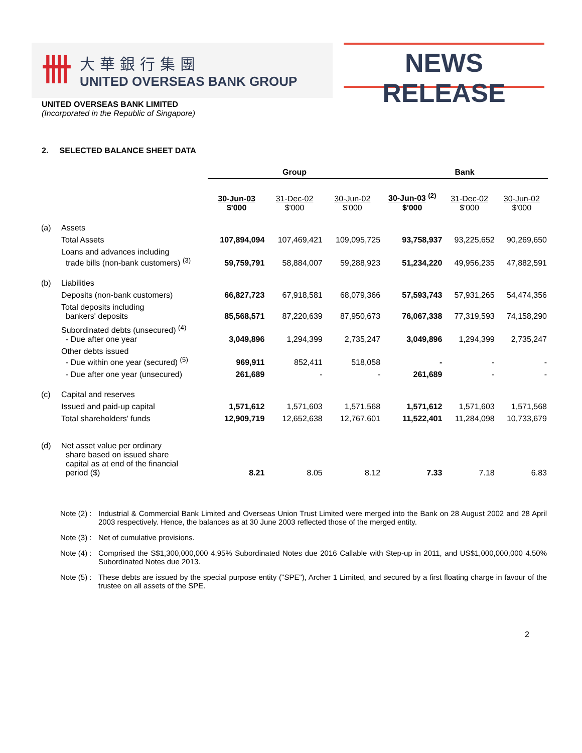卌
大華銀行集團
UNITED OVERSEAS BANK GROUP
NEWS RELEASE
UNITED OVERSEAS BANK LIMITED
(Incorporated in the Republic of Singapore)
2. SELECTED BALANCE SHEET DATA
| | | Group | | | Bank | | |
| --- | --- | --- | --- | --- | --- | --- | --- |
| | | 30-Jun-03 $'000 | 31-Dec-02 $'000 | 30-Jun-02 $'000 | 30-Jun-03 <sup>(2)</sup> $'000 | 31-Dec-02 $'000 | 30-Jun-02 $'000 |
| (a) | Assets | | | | | | |
| | Total Assets | 107,894,094 | 107,469,421 | 109,095,725 | 93,758,937 | 93,225,652 | 90,269,650 |
| | Loans and advances including trade bills (non-bank customers) <sup>(3)</sup> | 59,759,791 | 58,884,007 | 59,288,923 | 51,234,220 | 49,956,235 | 47,882,591 |
| (b) | Liabilities | | | | | | |
| | Deposits (non-bank customers) | 66,827,723 | 67,918,581 | 68,079,366 | 57,593,743 | 57,931,265 | 54,474,356 |
| | Total deposits including bankers' deposits | 85,568,571 | 87,220,639 | 87,950,673 | 76,067,338 | 77,319,593 | 74,158,290 |
| | Subordinated debts (unsecured) <sup>(4)</sup> - Due after one year | 3,049,896 | 1,294,399 | 2,735,247 | 3,049,896 | 1,294,399 | 2,735,247 |
| | Other debts issued - Due within one year (secured) <sup>(5)</sup> | 969,911 | 852,411 | 518,058 | - | - | - |
| | - Due after one year (unsecured) | 261,689 | - | - | 261,689 | - | - |
| (c) | Capital and reserves | | | | | | |
| | Issued and paid-up capital | 1,571,612 | 1,571,603 | 1,571,568 | 1,571,612 | 1,571,603 | 1,571,568 |
| | Total shareholders' funds | 12,909,719 | 12,652,638 | 12,767,601 | 11,522,401 | 11,284,098 | 10,733,679 |
| (d) | Net asset value per ordinary share based on issued share capital as at end of the financial period ($) | 8.21 | 8.05 | 8.12 | 7.33 | 7.18 | 6.83 |
Note (2) :
Industrial & Commercial Bank Limited and Overseas Union Trust Limited were merged into the Bank on 28 August 2002 and 28 April 2003 respectively. Hence, the balances as at 30 June 2003 reflected those of the merged entity.
Note (3) :
Net of cumulative provisions.
Note (4) :
Comprised the S$1,300,000,000 4.95% Subordinated Notes due 2016 Callable with Step-up in 2011, and US$1,000,000,000 4.50% Subordinated Notes due 2013.
Note (5) :
These debts are issued by the special purpose entity ("SPE"), Archer 1 Limited, and secured by a first floating charge in favour of the trustee on all assets of the SPE.
2